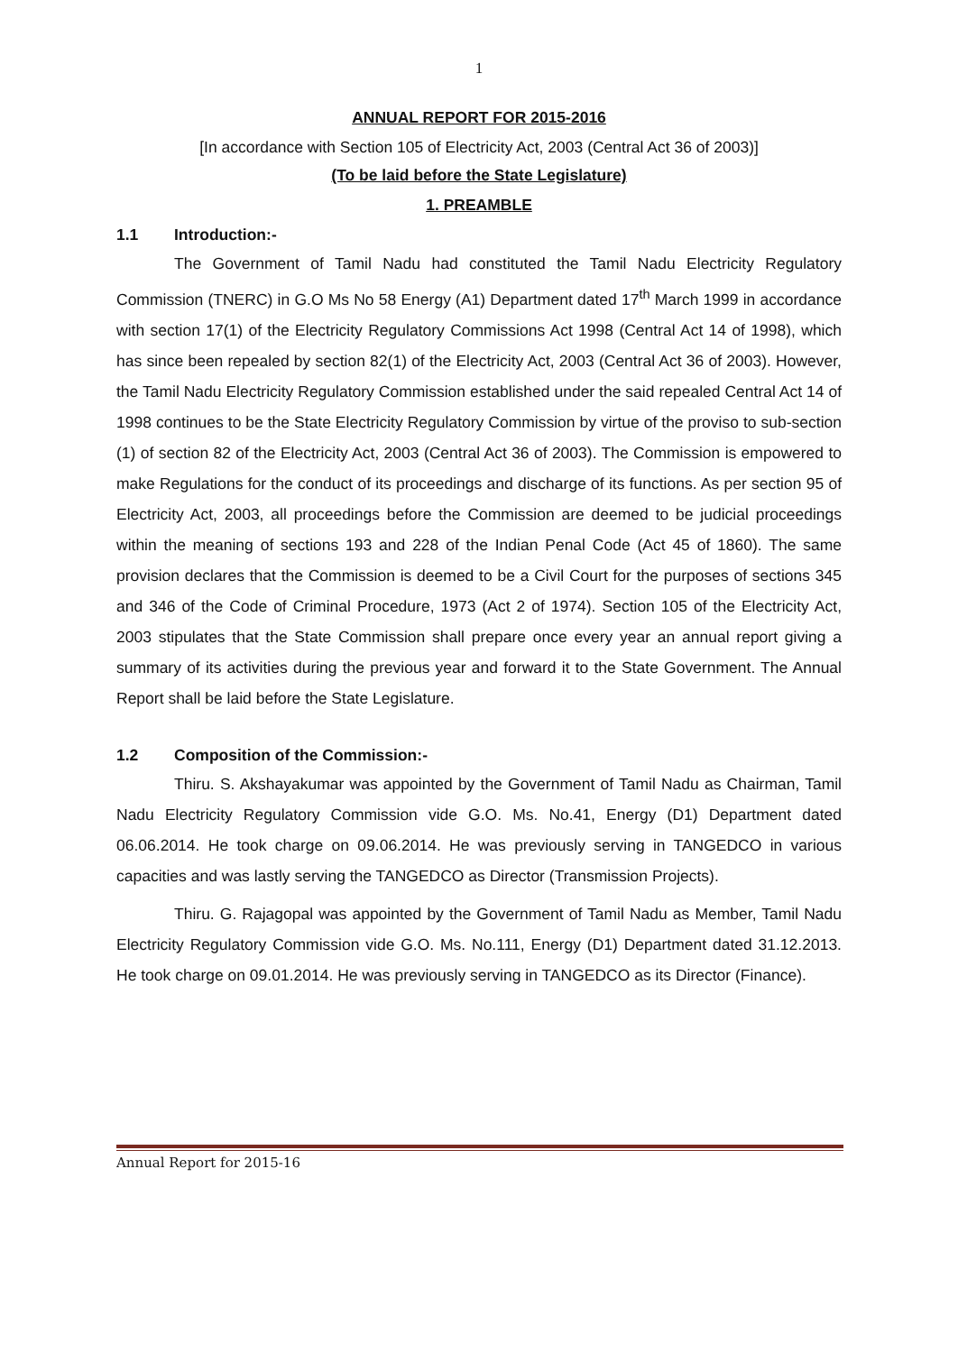1
ANNUAL REPORT FOR 2015-2016
[In accordance with Section 105 of Electricity Act, 2003 (Central Act 36 of 2003)]
(To be laid before the State Legislature)
1. PREAMBLE
1.1 Introduction:-
The Government of Tamil Nadu had constituted the Tamil Nadu Electricity Regulatory Commission (TNERC) in G.O Ms No 58 Energy (A1) Department dated 17<sup>th</sup> March 1999 in accordance with section 17(1) of the Electricity Regulatory Commissions Act 1998 (Central Act 14 of 1998), which has since been repealed by section 82(1) of the Electricity Act, 2003 (Central Act 36 of 2003). However, the Tamil Nadu Electricity Regulatory Commission established under the said repealed Central Act 14 of 1998 continues to be the State Electricity Regulatory Commission by virtue of the proviso to sub-section (1) of section 82 of the Electricity Act, 2003 (Central Act 36 of 2003). The Commission is empowered to make Regulations for the conduct of its proceedings and discharge of its functions. As per section 95 of Electricity Act, 2003, all proceedings before the Commission are deemed to be judicial proceedings within the meaning of sections 193 and 228 of the Indian Penal Code (Act 45 of 1860). The same provision declares that the Commission is deemed to be a Civil Court for the purposes of sections 345 and 346 of the Code of Criminal Procedure, 1973 (Act 2 of 1974). Section 105 of the Electricity Act, 2003 stipulates that the State Commission shall prepare once every year an annual report giving a summary of its activities during the previous year and forward it to the State Government. The Annual Report shall be laid before the State Legislature.
1.2 Composition of the Commission:-
Thiru. S. Akshayakumar was appointed by the Government of Tamil Nadu as Chairman, Tamil Nadu Electricity Regulatory Commission vide G.O. Ms. No.41, Energy (D1) Department dated 06.06.2014. He took charge on 09.06.2014. He was previously serving in TANGEDCO in various capacities and was lastly serving the TANGEDCO as Director (Transmission Projects).
Thiru. G. Rajagopal was appointed by the Government of Tamil Nadu as Member, Tamil Nadu Electricity Regulatory Commission vide G.O. Ms. No.111, Energy (D1) Department dated 31.12.2013. He took charge on 09.01.2014. He was previously serving in TANGEDCO as its Director (Finance).
Annual Report for 2015-16